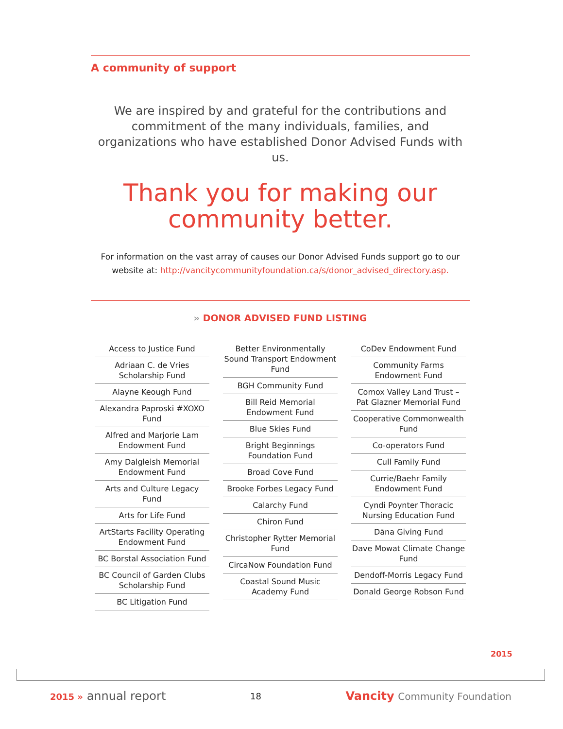A community of support
We are inspired by and grateful for the contributions and commitment of the many individuals, families, and organizations who have established Donor Advised Funds with us.
Thank you for making our community better.
For information on the vast array of causes our Donor Advised Funds support go to our website at: http://vancitycommunityfoundation.ca/s/donor_advised_directory.asp.
» DONOR ADVISED FUND LISTING
Access to Justice Fund
Adriaan C. de Vries Scholarship Fund
Alayne Keough Fund
Alexandra Paproski #XOXO Fund
Alfred and Marjorie Lam Endowment Fund
Amy Dalgleish Memorial Endowment Fund
Arts and Culture Legacy Fund
Arts for Life Fund
ArtStarts Facility Operating Endowment Fund
BC Borstal Association Fund
BC Council of Garden Clubs Scholarship Fund
BC Litigation Fund
Better Environmentally Sound Transport Endowment Fund
BGH Community Fund
Bill Reid Memorial Endowment Fund
Blue Skies Fund
Bright Beginnings Foundation Fund
Broad Cove Fund
Brooke Forbes Legacy Fund
Calarchy Fund
Chiron Fund
Christopher Rytter Memorial Fund
CircaNow Foundation Fund
Coastal Sound Music Academy Fund
CoDev Endowment Fund
Community Farms Endowment Fund
Comox Valley Land Trust – Pat Glazner Memorial Fund
Cooperative Commonwealth Fund
Co-operators Fund
Cull Family Fund
Currie/Baehr Family Endowment Fund
Cyndi Poynter Thoracic Nursing Education Fund
Dāna Giving Fund
Dave Mowat Climate Change Fund
Dendoff-Morris Legacy Fund
Donald George Robson Fund
2015
2015 » annual report 18 Vancity Community Foundation